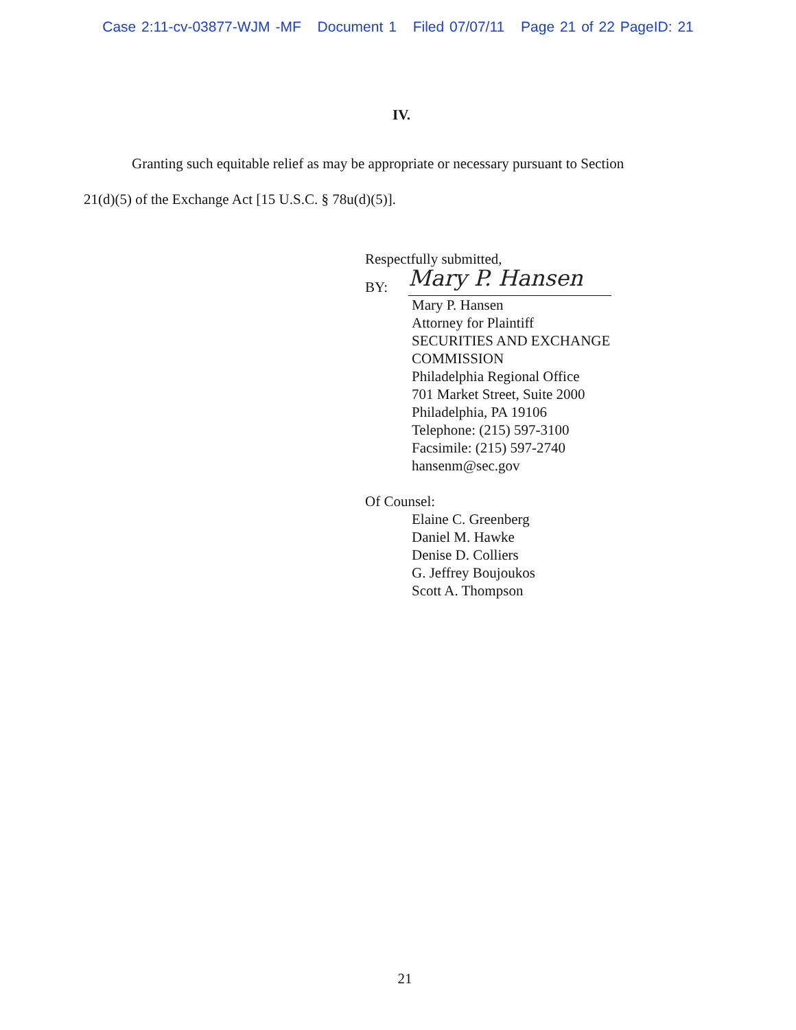Case 2:11-cv-03877-WJM -MF Document 1 Filed 07/07/11 Page 21 of 22 PageID: 21
IV.
Granting such equitable relief as may be appropriate or necessary pursuant to Section
21(d)(5) of the Exchange Act [15 U.S.C. § 78u(d)(5)].
Respectfully submitted,
BY:
Mary P. Hansen
Mary P. Hansen
Attorney for Plaintiff
SECURITIES AND EXCHANGE
COMMISSION
Philadelphia Regional Office
701 Market Street, Suite 2000
Philadelphia, PA 19106
Telephone: (215) 597-3100
Facsimile: (215) 597-2740
hansenm@sec.gov
Of Counsel:
Elaine C. Greenberg
Daniel M. Hawke
Denise D. Colliers
G. Jeffrey Boujoukos
Scott A. Thompson
21